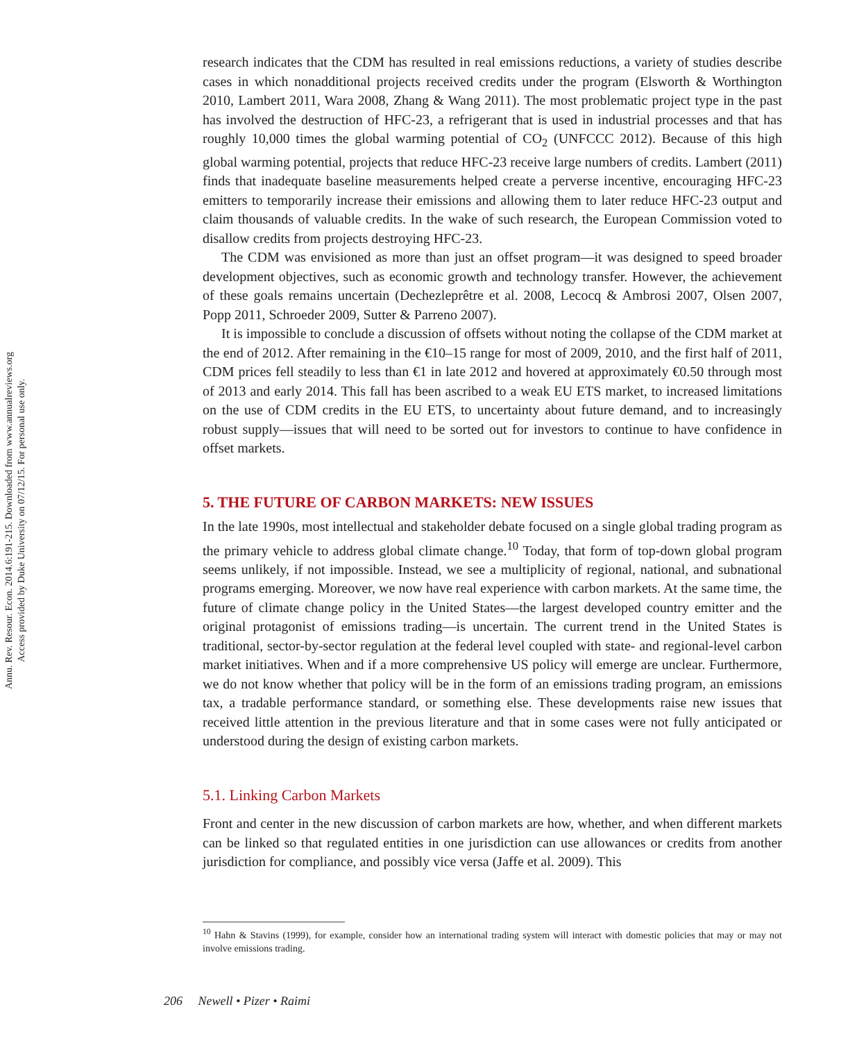Annu. Rev. Resour. Econ. 2014.6:191-215. Downloaded from www.annualreviews.org
Access provided by Duke University on 07/12/15. For personal use only.
research indicates that the CDM has resulted in real emissions reductions, a variety of studies describe cases in which nonadditional projects received credits under the program (Elsworth & Worthington 2010, Lambert 2011, Wara 2008, Zhang & Wang 2011). The most problematic project type in the past has involved the destruction of HFC-23, a refrigerant that is used in industrial processes and that has roughly 10,000 times the global warming potential of CO<sub>2</sub> (UNFCCC 2012). Because of this high global warming potential, projects that reduce HFC-23 receive large numbers of credits. Lambert (2011) finds that inadequate baseline measurements helped create a perverse incentive, encouraging HFC-23 emitters to temporarily increase their emissions and allowing them to later reduce HFC-23 output and claim thousands of valuable credits. In the wake of such research, the European Commission voted to disallow credits from projects destroying HFC-23.
The CDM was envisioned as more than just an offset program—it was designed to speed broader development objectives, such as economic growth and technology transfer. However, the achievement of these goals remains uncertain (Dechezleprêtre et al. 2008, Lecocq & Ambrosi 2007, Olsen 2007, Popp 2011, Schroeder 2009, Sutter & Parreno 2007).
It is impossible to conclude a discussion of offsets without noting the collapse of the CDM market at the end of 2012. After remaining in the €10–15 range for most of 2009, 2010, and the first half of 2011, CDM prices fell steadily to less than €1 in late 2012 and hovered at approximately €0.50 through most of 2013 and early 2014. This fall has been ascribed to a weak EU ETS market, to increased limitations on the use of CDM credits in the EU ETS, to uncertainty about future demand, and to increasingly robust supply—issues that will need to be sorted out for investors to continue to have confidence in offset markets.
5. THE FUTURE OF CARBON MARKETS: NEW ISSUES
In the late 1990s, most intellectual and stakeholder debate focused on a single global trading program as the primary vehicle to address global climate change.<sup>10</sup> Today, that form of top-down global program seems unlikely, if not impossible. Instead, we see a multiplicity of regional, national, and subnational programs emerging. Moreover, we now have real experience with carbon markets. At the same time, the future of climate change policy in the United States—the largest developed country emitter and the original protagonist of emissions trading—is uncertain. The current trend in the United States is traditional, sector-by-sector regulation at the federal level coupled with state- and regional-level carbon market initiatives. When and if a more comprehensive US policy will emerge are unclear. Furthermore, we do not know whether that policy will be in the form of an emissions trading program, an emissions tax, a tradable performance standard, or something else. These developments raise new issues that received little attention in the previous literature and that in some cases were not fully anticipated or understood during the design of existing carbon markets.
5.1. Linking Carbon Markets
Front and center in the new discussion of carbon markets are how, whether, and when different markets can be linked so that regulated entities in one jurisdiction can use allowances or credits from another jurisdiction for compliance, and possibly vice versa (Jaffe et al. 2009). This
<sup>10</sup> Hahn & Stavins (1999), for example, consider how an international trading system will interact with domestic policies that may or may not involve emissions trading.
206 Newell • Pizer • Raimi